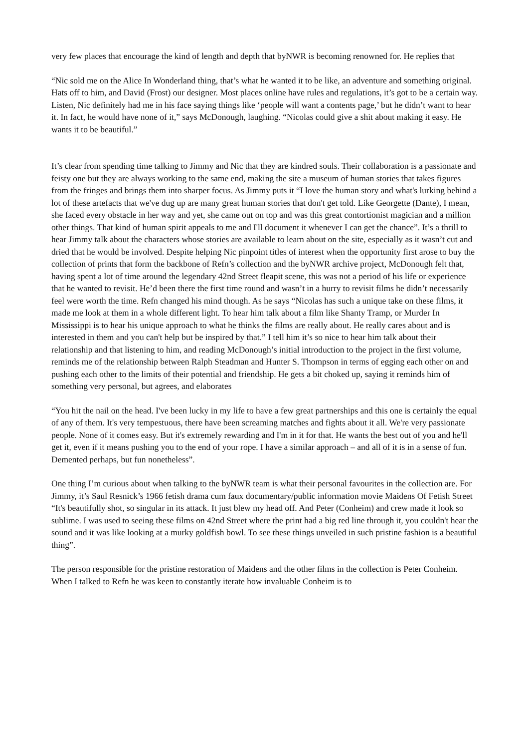very few places that encourage the kind of length and depth that byNWR is becoming renowned for. He replies that
“Nic sold me on the Alice In Wonderland thing, that’s what he wanted it to be like, an adventure and something original. Hats off to him, and David (Frost) our designer. Most places online have rules and regulations, it’s got to be a certain way. Listen, Nic definitely had me in his face saying things like ‘people will want a contents page,’ but he didn’t want to hear it. In fact, he would have none of it,” says McDonough, laughing. “Nicolas could give a shit about making it easy. He wants it to be beautiful.”
It’s clear from spending time talking to Jimmy and Nic that they are kindred souls. Their collaboration is a passionate and feisty one but they are always working to the same end, making the site a museum of human stories that takes figures from the fringes and brings them into sharper focus. As Jimmy puts it “I love the human story and what's lurking behind a lot of these artefacts that we've dug up are many great human stories that don't get told. Like Georgette (Dante), I mean, she faced every obstacle in her way and yet, she came out on top and was this great contortionist magician and a million other things. That kind of human spirit appeals to me and I'll document it whenever I can get the chance”. It’s a thrill to hear Jimmy talk about the characters whose stories are available to learn about on the site, especially as it wasn’t cut and dried that he would be involved. Despite helping Nic pinpoint titles of interest when the opportunity first arose to buy the collection of prints that form the backbone of Refn’s collection and the byNWR archive project, McDonough felt that, having spent a lot of time around the legendary 42nd Street fleapit scene, this was not a period of his life or experience that he wanted to revisit. He’d been there the first time round and wasn’t in a hurry to revisit films he didn’t necessarily feel were worth the time. Refn changed his mind though. As he says “Nicolas has such a unique take on these films, it made me look at them in a whole different light. To hear him talk about a film like Shanty Tramp, or Murder In Mississippi is to hear his unique approach to what he thinks the films are really about. He really cares about and is interested in them and you can't help but be inspired by that.” I tell him it’s so nice to hear him talk about their relationship and that listening to him, and reading McDonough’s initial introduction to the project in the first volume, reminds me of the relationship between Ralph Steadman and Hunter S. Thompson in terms of egging each other on and pushing each other to the limits of their potential and friendship. He gets a bit choked up, saying it reminds him of something very personal, but agrees, and elaborates
“You hit the nail on the head. I've been lucky in my life to have a few great partnerships and this one is certainly the equal of any of them. It's very tempestuous, there have been screaming matches and fights about it all. We're very passionate people. None of it comes easy. But it's extremely rewarding and I'm in it for that. He wants the best out of you and he'll get it, even if it means pushing you to the end of your rope. I have a similar approach – and all of it is in a sense of fun. Demented perhaps, but fun nonetheless”.
One thing I’m curious about when talking to the byNWR team is what their personal favourites in the collection are. For Jimmy, it’s Saul Resnick’s 1966 fetish drama cum faux documentary/public information movie Maidens Of Fetish Street “It's beautifully shot, so singular in its attack. It just blew my head off. And Peter (Conheim) and crew made it look so sublime. I was used to seeing these films on 42nd Street where the print had a big red line through it, you couldn't hear the sound and it was like looking at a murky goldfish bowl. To see these things unveiled in such pristine fashion is a beautiful thing”.
The person responsible for the pristine restoration of Maidens and the other films in the collection is Peter Conheim. When I talked to Refn he was keen to constantly iterate how invaluable Conheim is to